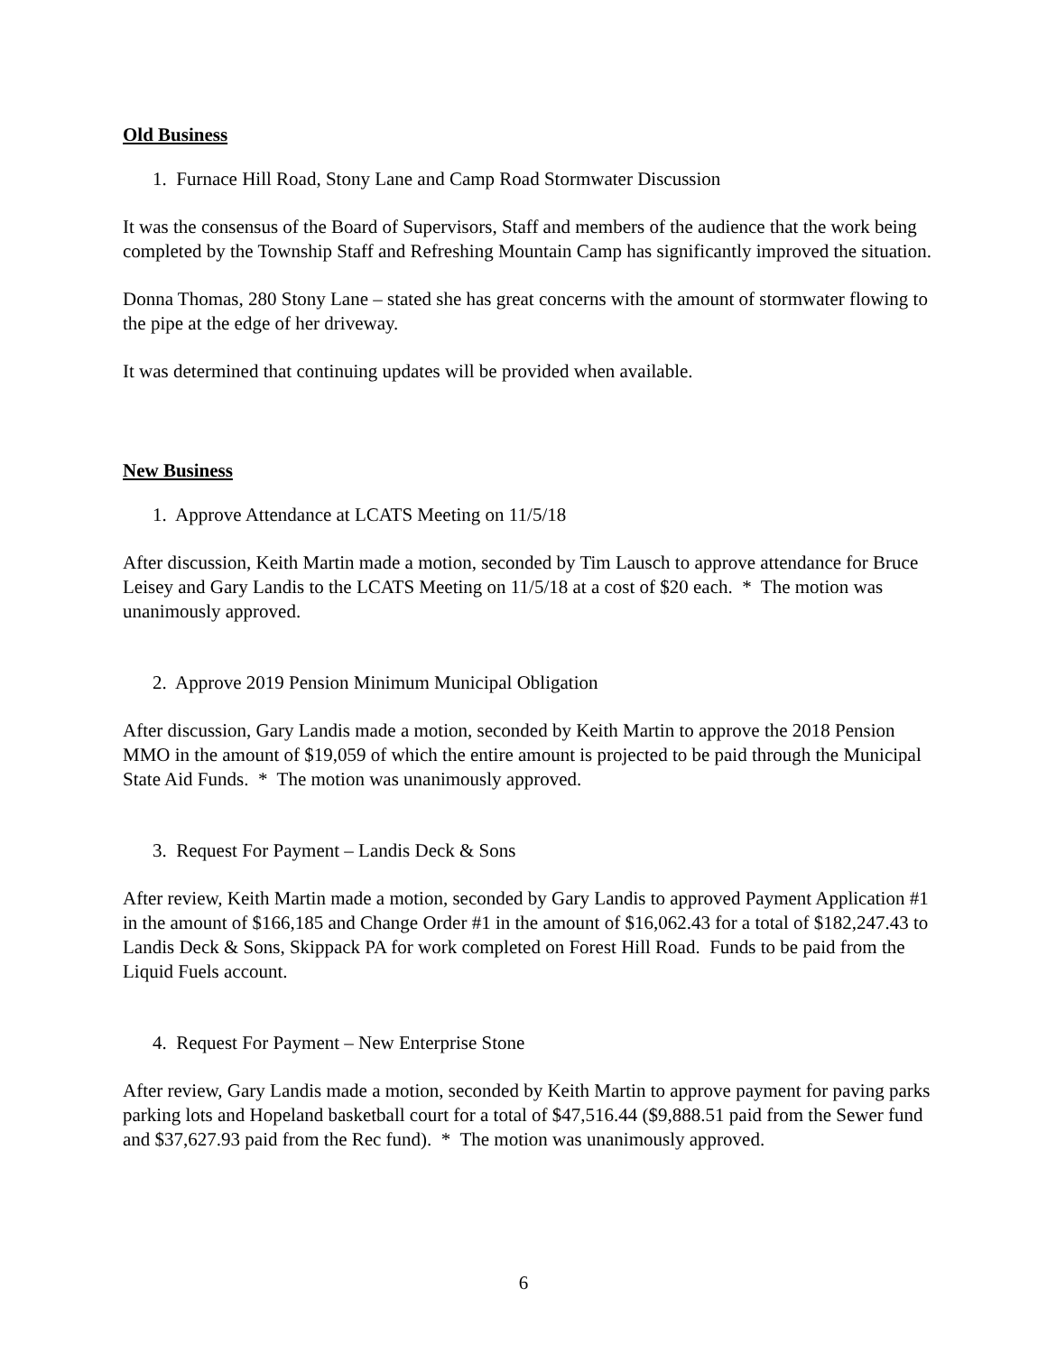Old Business
1. Furnace Hill Road, Stony Lane and Camp Road Stormwater Discussion
It was the consensus of the Board of Supervisors, Staff and members of the audience that the work being completed by the Township Staff and Refreshing Mountain Camp has significantly improved the situation.
Donna Thomas, 280 Stony Lane – stated she has great concerns with the amount of stormwater flowing to the pipe at the edge of her driveway.
It was determined that continuing updates will be provided when available.
New Business
1. Approve Attendance at LCATS Meeting on 11/5/18
After discussion, Keith Martin made a motion, seconded by Tim Lausch to approve attendance for Bruce Leisey and Gary Landis to the LCATS Meeting on 11/5/18 at a cost of $20 each. * The motion was unanimously approved.
2. Approve 2019 Pension Minimum Municipal Obligation
After discussion, Gary Landis made a motion, seconded by Keith Martin to approve the 2018 Pension MMO in the amount of $19,059 of which the entire amount is projected to be paid through the Municipal State Aid Funds. * The motion was unanimously approved.
3. Request For Payment – Landis Deck & Sons
After review, Keith Martin made a motion, seconded by Gary Landis to approved Payment Application #1 in the amount of $166,185 and Change Order #1 in the amount of $16,062.43 for a total of $182,247.43 to Landis Deck & Sons, Skippack PA for work completed on Forest Hill Road. Funds to be paid from the Liquid Fuels account.
4. Request For Payment – New Enterprise Stone
After review, Gary Landis made a motion, seconded by Keith Martin to approve payment for paving parks parking lots and Hopeland basketball court for a total of $47,516.44 ($9,888.51 paid from the Sewer fund and $37,627.93 paid from the Rec fund). * The motion was unanimously approved.
6